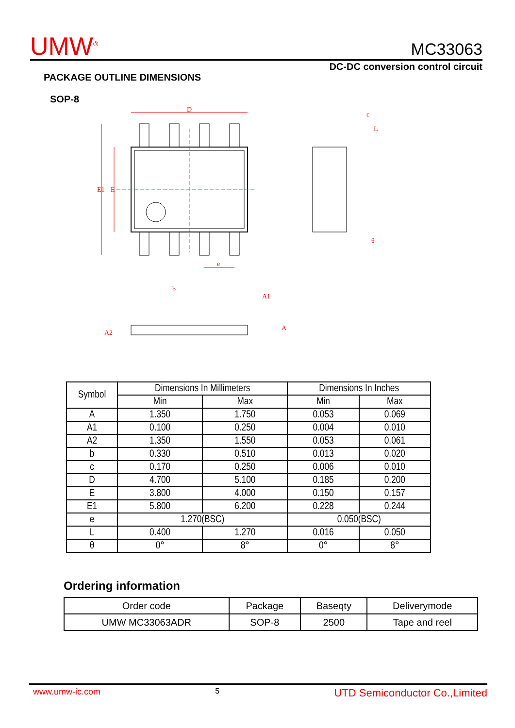UMW<sup>®</sup> MC33063
DC-DC conversion control circuit
PACKAGE OUTLINE DIMENSIONS
SOP-8
D
E1
E
e
b
c
θ
A1
A2
A
L
| Symbol | Dimensions In Millimeters | | Dimensions In Inches | |
| --- | --- | --- | --- | --- |
| | Min | Max | Min | Max |
| A | 1.350 | 1.750 | 0.053 | 0.069 |
| A1 | 0.100 | 0.250 | 0.004 | 0.010 |
| A2 | 1.350 | 1.550 | 0.053 | 0.061 |
| b | 0.330 | 0.510 | 0.013 | 0.020 |
| c | 0.170 | 0.250 | 0.006 | 0.010 |
| D | 4.700 | 5.100 | 0.185 | 0.200 |
| E | 3.800 | 4.000 | 0.150 | 0.157 |
| E1 | 5.800 | 6.200 | 0.228 | 0.244 |
| e | 1.270(BSC) | | 0.050(BSC) | |
| L | 0.400 | 1.270 | 0.016 | 0.050 |
| θ | 0° | 8° | 0° | 8° |
Ordering information
| Order code | Package | Baseqty | Deliverymode |
| UMW MC33063ADR | SOP-8 | 2500 | Tape and reel |
www.umw-ic.com 5 UTD Semiconductor Co.,Limited